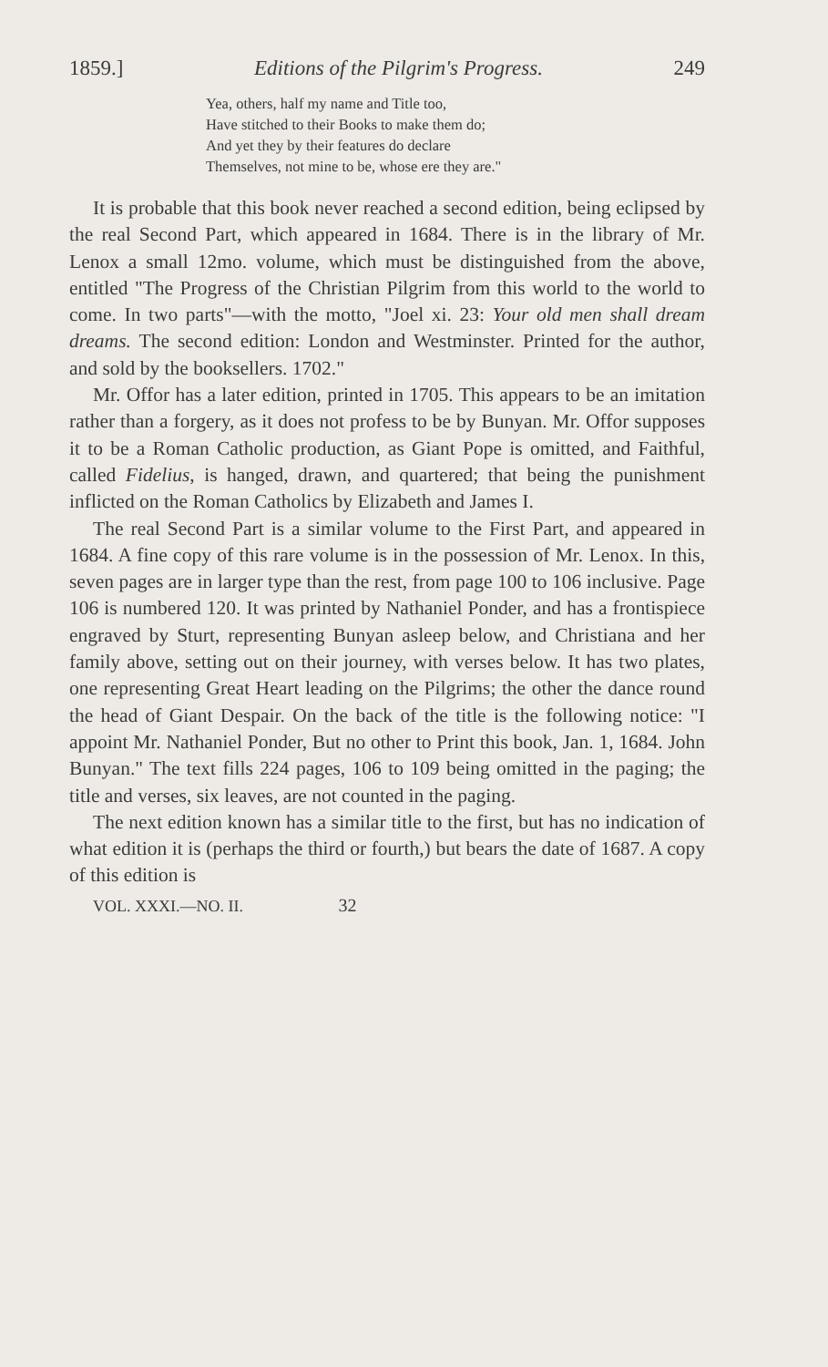1859.] Editions of the Pilgrim's Progress. 249
Yea, others, half my name and Title too,
Have stitched to their Books to make them do;
And yet they by their features do declare
Themselves, not mine to be, whose ere they are."
It is probable that this book never reached a second edition, being eclipsed by the real Second Part, which appeared in 1684. There is in the library of Mr. Lenox a small 12mo. volume, which must be distinguished from the above, entitled "The Progress of the Christian Pilgrim from this world to the world to come. In two parts"—with the motto, "Joel xi. 23: Your old men shall dream dreams. The second edition: London and Westminster. Printed for the author, and sold by the booksellers. 1702."
Mr. Offor has a later edition, printed in 1705. This appears to be an imitation rather than a forgery, as it does not profess to be by Bunyan. Mr. Offor supposes it to be a Roman Catholic production, as Giant Pope is omitted, and Faithful, called Fidelius, is hanged, drawn, and quartered; that being the punishment inflicted on the Roman Catholics by Elizabeth and James I.
The real Second Part is a similar volume to the First Part, and appeared in 1684. A fine copy of this rare volume is in the possession of Mr. Lenox. In this, seven pages are in larger type than the rest, from page 100 to 106 inclusive. Page 106 is numbered 120. It was printed by Nathaniel Ponder, and has a frontispiece engraved by Sturt, representing Bunyan asleep below, and Christiana and her family above, setting out on their journey, with verses below. It has two plates, one representing Great Heart leading on the Pilgrims; the other the dance round the head of Giant Despair. On the back of the title is the following notice: "I appoint Mr. Nathaniel Ponder, But no other to Print this book, Jan. 1, 1684. John Bunyan." The text fills 224 pages, 106 to 109 being omitted in the paging; the title and verses, six leaves, are not counted in the paging.
The next edition known has a similar title to the first, but has no indication of what edition it is (perhaps the third or fourth,) but bears the date of 1687. A copy of this edition is
VOL. XXXI.—NO. II. 32